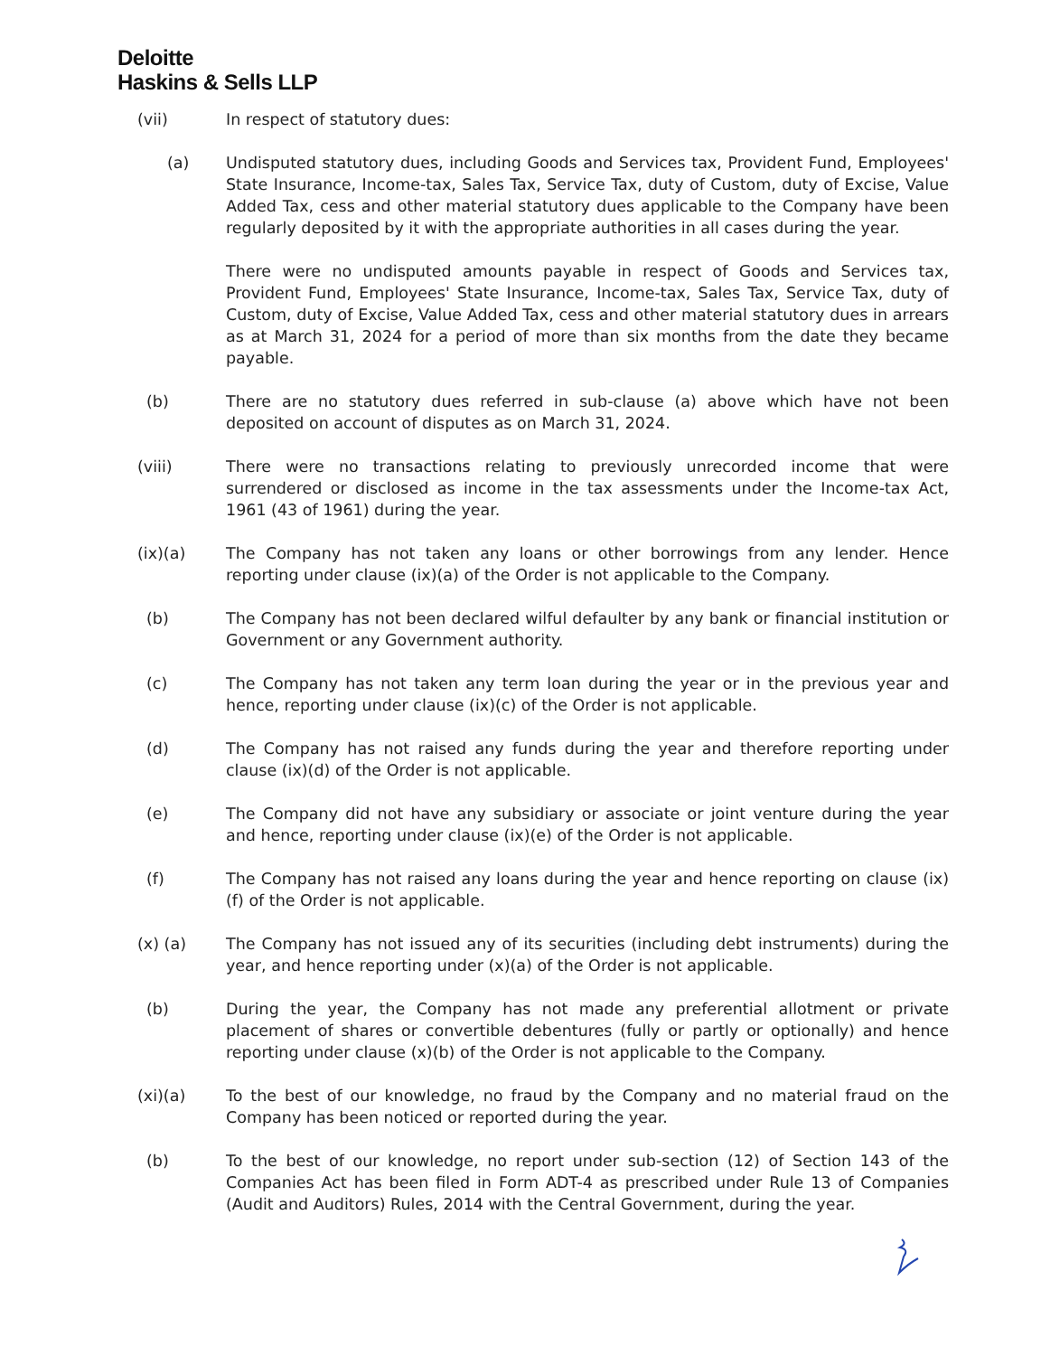Deloitte
Haskins & Sells LLP
(vii) In respect of statutory dues:
(a) Undisputed statutory dues, including Goods and Services tax, Provident Fund, Employees' State Insurance, Income-tax, Sales Tax, Service Tax, duty of Custom, duty of Excise, Value Added Tax, cess and other material statutory dues applicable to the Company have been regularly deposited by it with the appropriate authorities in all cases during the year.
There were no undisputed amounts payable in respect of Goods and Services tax, Provident Fund, Employees' State Insurance, Income-tax, Sales Tax, Service Tax, duty of Custom, duty of Excise, Value Added Tax, cess and other material statutory dues in arrears as at March 31, 2024 for a period of more than six months from the date they became payable.
(b) There are no statutory dues referred in sub-clause (a) above which have not been deposited on account of disputes as on March 31, 2024.
(viii) There were no transactions relating to previously unrecorded income that were surrendered or disclosed as income in the tax assessments under the Income-tax Act, 1961 (43 of 1961) during the year.
(ix)(a) The Company has not taken any loans or other borrowings from any lender. Hence reporting under clause (ix)(a) of the Order is not applicable to the Company.
(b) The Company has not been declared wilful defaulter by any bank or financial institution or Government or any Government authority.
(c) The Company has not taken any term loan during the year or in the previous year and hence, reporting under clause (ix)(c) of the Order is not applicable.
(d) The Company has not raised any funds during the year and therefore reporting under clause (ix)(d) of the Order is not applicable.
(e) The Company did not have any subsidiary or associate or joint venture during the year and hence, reporting under clause (ix)(e) of the Order is not applicable.
(f) The Company has not raised any loans during the year and hence reporting on clause (ix)(f) of the Order is not applicable.
(x) (a) The Company has not issued any of its securities (including debt instruments) during the year, and hence reporting under (x)(a) of the Order is not applicable.
(b) During the year, the Company has not made any preferential allotment or private placement of shares or convertible debentures (fully or partly or optionally) and hence reporting under clause (x)(b) of the Order is not applicable to the Company.
(xi)(a) To the best of our knowledge, no fraud by the Company and no material fraud on the Company has been noticed or reported during the year.
(b) To the best of our knowledge, no report under sub-section (12) of Section 143 of the Companies Act has been filed in Form ADT-4 as prescribed under Rule 13 of Companies (Audit and Auditors) Rules, 2014 with the Central Government, during the year.